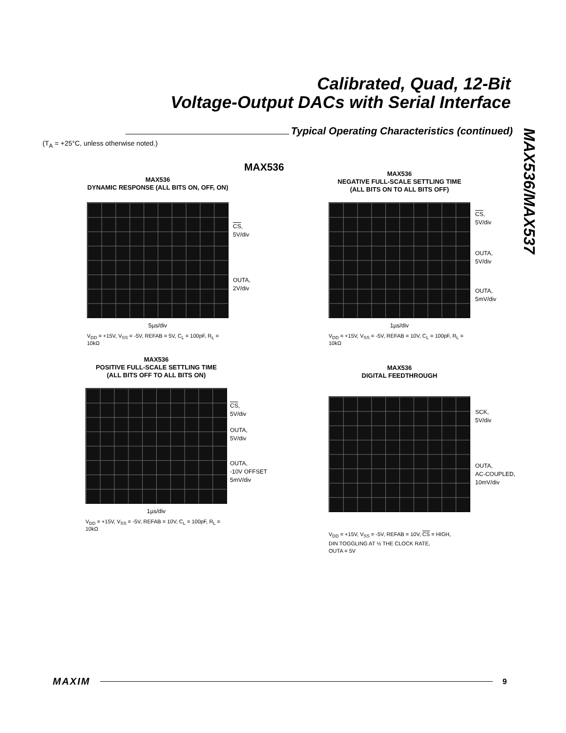Calibrated, Quad, 12-Bit
Voltage-Output DACs with Serial Interface
Typical Operating Characteristics (continued)
(T<sub>A</sub> = +25°C, unless otherwise noted.)
MAX536/MAX537
MAX536
MAX536
DYNAMIC RESPONSE (ALL BITS ON, OFF, ON)
5µs/div
V<sub>DD</sub> = +15V, V<sub>SS</sub> = -5V, REFAB = 5V, C<sub>L</sub> = 100pF, R<sub>L</sub> = 10kΩ
CS,
5V/div
OUTA,
2V/div
MAX536
NEGATIVE FULL-SCALE SETTLING TIME
(ALL BITS ON TO ALL BITS OFF)
1µs/div
V<sub>DD</sub> = +15V, V<sub>SS</sub> = -5V, REFAB = 10V, C<sub>L</sub> = 100pF, R<sub>L</sub> = 10kΩ
CS,
5V/div
OUTA,
5V/div
OUTA,
5mV/div
MAX536
POSITIVE FULL-SCALE SETTLING TIME
(ALL BITS OFF TO ALL BITS ON)
1µs/div
V<sub>DD</sub> = +15V, V<sub>SS</sub> = -5V, REFAB = 10V, C<sub>L</sub> = 100pF, R<sub>L</sub> = 10kΩ
CS,
5V/div
OUTA,
5V/div
OUTA,
-10V OFFSET
5mV/div
MAX536
DIGITAL FEEDTHROUGH
V<sub>DD</sub> = +15V, V<sub>SS</sub> = -5V, REFAB = 10V, CS = HIGH,
DIN TOGGLING AT ½ THE CLOCK RATE,
OUTA = 5V
SCK,
5V/div
OUTA,
AC-COUPLED,
10mV/div
MAXIM 9